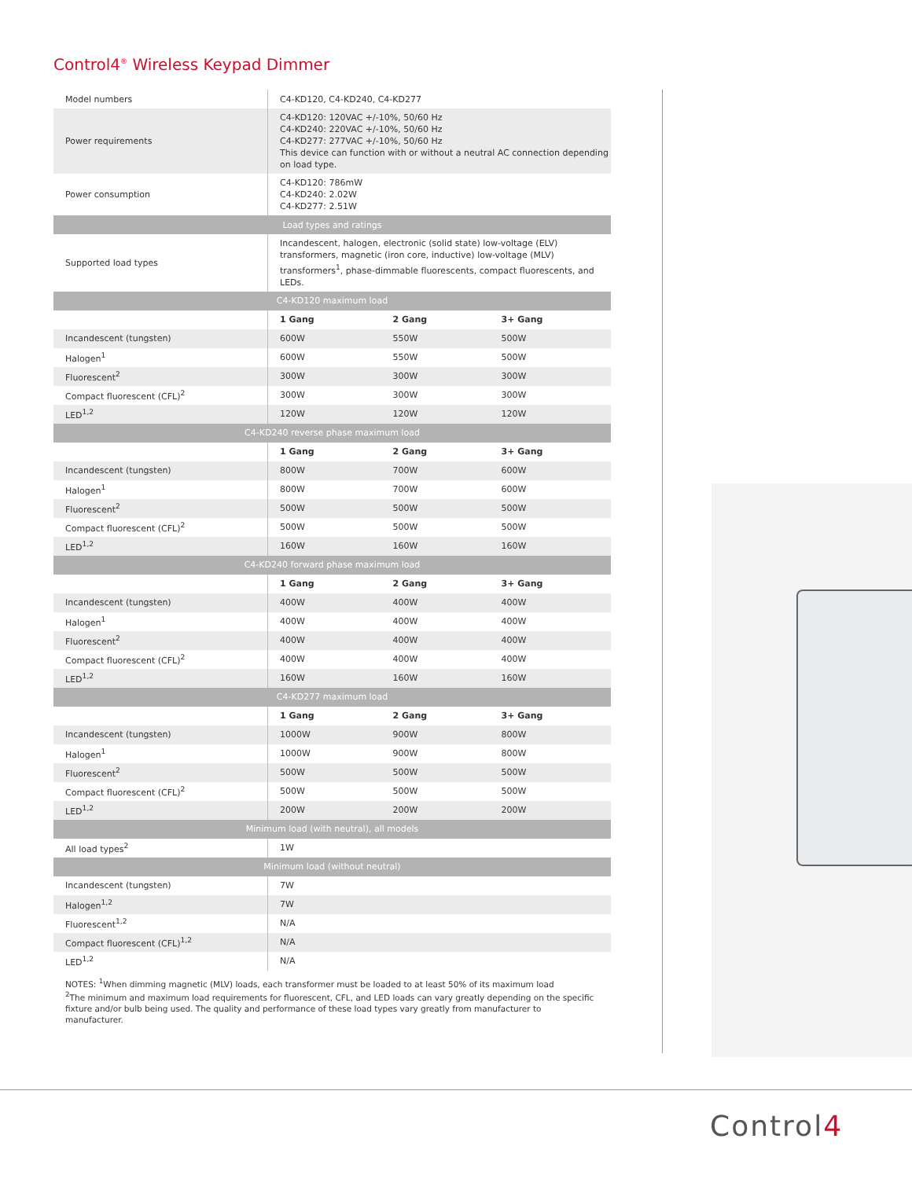Control4<sup>®</sup> Wireless Keypad Dimmer
| Model numbers | C4-KD120, C4-KD240, C4-KD277 | | |
| Power requirements | C4-KD120: 120VAC +/-10%, 50/60 Hz C4-KD240: 220VAC +/-10%, 50/60 Hz C4-KD277: 277VAC +/-10%, 50/60 Hz This device can function with or without a neutral AC connection depending on load type. | | |
| Power consumption | C4-KD120: 786mW C4-KD240: 2.02W C4-KD277: 2.51W | | |
| Load types and ratings | | | |
| Supported load types | Incandescent, halogen, electronic (solid state) low-voltage (ELV) transformers, magnetic (iron core, inductive) low-voltage (MLV) transformers<sup>1</sup>, phase-dimmable fluorescents, compact fluorescents, and LEDs. | | |
| C4-KD120 maximum load | | | |
| | 1 Gang | 2 Gang | 3+ Gang |
| Incandescent (tungsten) | 600W | 550W | 500W |
| Halogen<sup>1</sup> | 600W | 550W | 500W |
| Fluorescent<sup>2</sup> | 300W | 300W | 300W |
| Compact fluorescent (CFL)<sup>2</sup> | 300W | 300W | 300W |
| LED<sup>1,2</sup> | 120W | 120W | 120W |
| C4-KD240 reverse phase maximum load | | | |
| | 1 Gang | 2 Gang | 3+ Gang |
| Incandescent (tungsten) | 800W | 700W | 600W |
| Halogen<sup>1</sup> | 800W | 700W | 600W |
| Fluorescent<sup>2</sup> | 500W | 500W | 500W |
| Compact fluorescent (CFL)<sup>2</sup> | 500W | 500W | 500W |
| LED<sup>1,2</sup> | 160W | 160W | 160W |
| C4-KD240 forward phase maximum load | | | |
| | 1 Gang | 2 Gang | 3+ Gang |
| Incandescent (tungsten) | 400W | 400W | 400W |
| Halogen<sup>1</sup> | 400W | 400W | 400W |
| Fluorescent<sup>2</sup> | 400W | 400W | 400W |
| Compact fluorescent (CFL)<sup>2</sup> | 400W | 400W | 400W |
| LED<sup>1,2</sup> | 160W | 160W | 160W |
| C4-KD277 maximum load | | | |
| | 1 Gang | 2 Gang | 3+ Gang |
| Incandescent (tungsten) | 1000W | 900W | 800W |
| Halogen<sup>1</sup> | 1000W | 900W | 800W |
| Fluorescent<sup>2</sup> | 500W | 500W | 500W |
| Compact fluorescent (CFL)<sup>2</sup> | 500W | 500W | 500W |
| LED<sup>1,2</sup> | 200W | 200W | 200W |
| Minimum load (with neutral), all models | | | |
| All load types<sup>2</sup> | 1W | | |
| Minimum load (without neutral) | | | |
| Incandescent (tungsten) | 7W | | |
| Halogen<sup>1,2</sup> | 7W | | |
| Fluorescent<sup>1,2</sup> | N/A | | |
| Compact fluorescent (CFL)<sup>1,2</sup> | N/A | | |
| LED<sup>1,2</sup> | N/A | | |
NOTES: <sup>1</sup>When dimming magnetic (MLV) loads, each transformer must be loaded to at least 50% of its maximum load
<sup>2</sup> The minimum and maximum load requirements for fluorescent, CFL, and LED loads can vary greatly depending on the specific fixture and/or bulb being used. The quality and performance of these load types vary greatly from manufacturer to manufacturer.
Control4